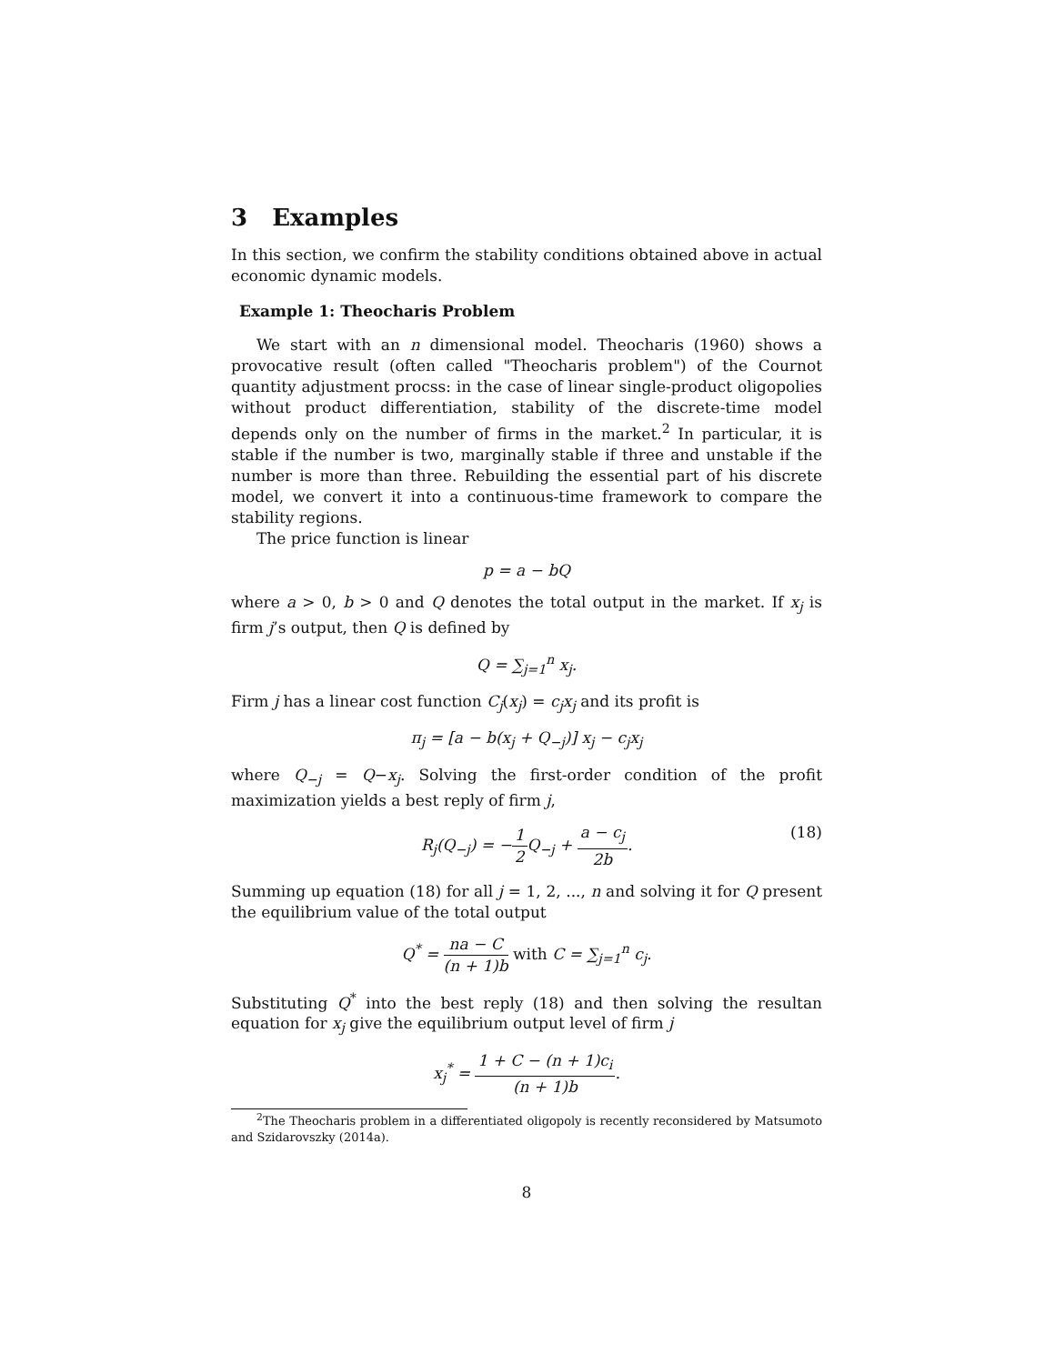3 Examples
In this section, we confirm the stability conditions obtained above in actual economic dynamic models.
Example 1: Theocharis Problem
We start with an n dimensional model. Theocharis (1960) shows a provocative result (often called "Theocharis problem") of the Cournot quantity adjustment procss: in the case of linear single-product oligopolies without product differentiation, stability of the discrete-time model depends only on the number of firms in the market.<sup>2</sup> In particular, it is stable if the number is two, marginally stable if three and unstable if the number is more than three. Rebuilding the essential part of his discrete model, we convert it into a continuous-time framework to compare the stability regions.
The price function is linear
p = a − bQ
where a > 0, b > 0 and Q denotes the total output in the market. If x<sub>j</sub> is firm j’s output, then Q is defined by
Q = ∑<sub>j=1</sub><sup>n</sup> x<sub>j</sub>.
Firm j has a linear cost function C<sub>j</sub>(x<sub>j</sub>) = c<sub>j</sub>x<sub>j</sub> and its profit is
π<sub>j</sub> = [a − b(x<sub>j</sub> + Q<sub>−j</sub>)] x<sub>j</sub> − c<sub>j</sub>x<sub>j</sub>
where Q<sub>−j</sub> = Q−x<sub>j</sub>. Solving the first-order condition of the profit maximization yields a best reply of firm j,
R<sub>j</sub>(Q<sub>−j</sub>) = −1 2 Q<sub>−j</sub> + a − c<sub>j</sub> 2b. (18)
Summing up equation (18) for all j = 1, 2, ..., n and solving it for Q present the equilibrium value of the total output
Q<sup>*</sup> = na − C (n + 1)b with C = ∑<sub>j=1</sub><sup>n</sup> c<sub>j</sub>.
Substituting Q<sup>*</sup> into the best reply (18) and then solving the resultan equation for x<sub>j</sub> give the equilibrium output level of firm j
x<sub>j</sub><sup>*</sup> = 1 + C − (n + 1)c<sub>i</sub> (n + 1)b.
<sup>2</sup> The Theocharis problem in a differentiated oligopoly is recently reconsidered by Matsumoto and Szidarovszky (2014a).
8